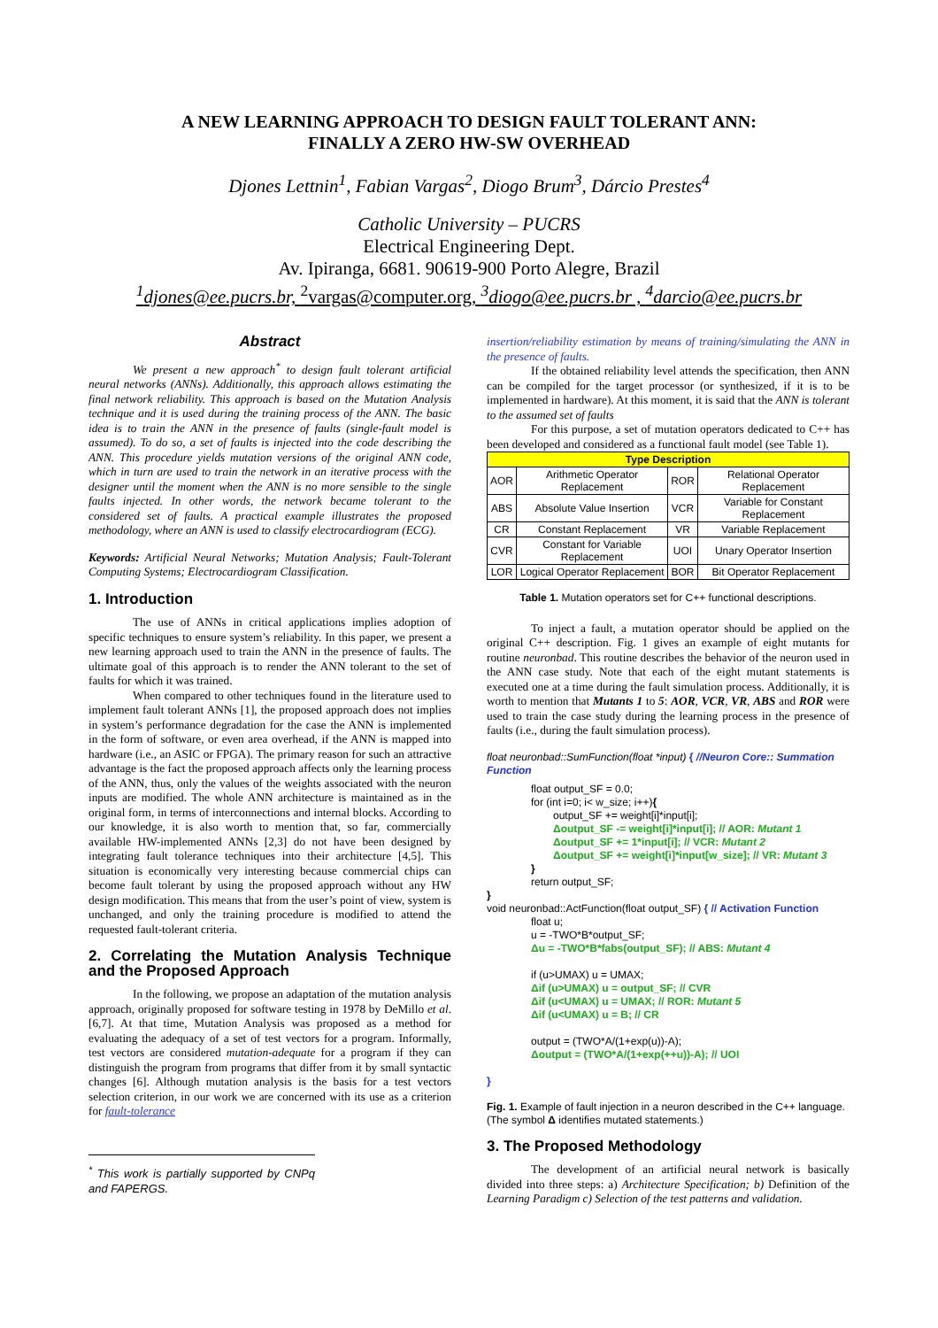A NEW LEARNING APPROACH TO DESIGN FAULT TOLERANT ANN:
FINALLY A ZERO HW-SW OVERHEAD
Djones Lettnin<sup>1</sup>, Fabian Vargas<sup>2</sup>, Diogo Brum<sup>3</sup>, Dárcio Prestes<sup>4</sup>
Catholic University – PUCRS
Electrical Engineering Dept.
Av. Ipiranga, 6681. 90619-900 Porto Alegre, Brazil
<sup>1</sup> djones@ee.pucrs.br, <sup>2</sup>vargas@computer.org, <sup>3</sup>diogo@ee.pucrs.br , <sup>4</sup>darcio@ee.pucrs.br
Abstract
We present a new approach<sup>*</sup> to design fault tolerant artificial neural networks (ANNs). Additionally, this approach allows estimating the final network reliability. This approach is based on the Mutation Analysis technique and it is used during the training process of the ANN. The basic idea is to train the ANN in the presence of faults (single-fault model is assumed). To do so, a set of faults is injected into the code describing the ANN. This procedure yields mutation versions of the original ANN code, which in turn are used to train the network in an iterative process with the designer until the moment when the ANN is no more sensible to the single faults injected. In other words, the network became tolerant to the considered set of faults. A practical example illustrates the proposed methodology, where an ANN is used to classify electrocardiogram (ECG).
Keywords: Artificial Neural Networks; Mutation Analysis; Fault-Tolerant Computing Systems; Electrocardiogram Classification.
1. Introduction
The use of ANNs in critical applications implies adoption of specific techniques to ensure system’s reliability. In this paper, we present a new learning approach used to train the ANN in the presence of faults. The ultimate goal of this approach is to render the ANN tolerant to the set of faults for which it was trained.
When compared to other techniques found in the literature used to implement fault tolerant ANNs [1], the proposed approach does not implies in system’s performance degradation for the case the ANN is implemented in the form of software, or even area overhead, if the ANN is mapped into hardware (i.e., an ASIC or FPGA). The primary reason for such an attractive advantage is the fact the proposed approach affects only the learning process of the ANN, thus, only the values of the weights associated with the neuron inputs are modified. The whole ANN architecture is maintained as in the original form, in terms of interconnections and internal blocks. According to our knowledge, it is also worth to mention that, so far, commercially available HW-implemented ANNs [2,3] do not have been designed by integrating fault tolerance techniques into their architecture [4,5]. This situation is economically very interesting because commercial chips can become fault tolerant by using the proposed approach without any HW design modification. This means that from the user’s point of view, system is unchanged, and only the training procedure is modified to attend the requested fault-tolerant criteria.
2. Correlating the Mutation Analysis Technique and the Proposed Approach
In the following, we propose an adaptation of the mutation analysis approach, originally proposed for software testing in 1978 by DeMillo et al. [6,7]. At that time, Mutation Analysis was proposed as a method for evaluating the adequacy of a set of test vectors for a program. Informally, test vectors are considered mutation-adequate for a program if they can distinguish the program from programs that differ from it by small syntactic changes [6]. Although mutation analysis is the basis for a test vectors selection criterion, in our work we are concerned with its use as a criterion for fault-tolerance
<sup>*</sup> This work is partially supported by CNPq and FAPERGS.
insertion/reliability estimation by means of training/simulating the ANN in the presence of faults.
If the obtained reliability level attends the specification, then ANN can be compiled for the target processor (or synthesized, if it is to be implemented in hardware). At this moment, it is said that the ANN is tolerant to the assumed set of faults
For this purpose, a set of mutation operators dedicated to C++ has been developed and considered as a functional fault model (see Table 1).
| Type Description | | | |
| --- | --- | --- | --- |
| AOR | Arithmetic Operator Replacement | ROR | Relational Operator Replacement |
| ABS | Absolute Value Insertion | VCR | Variable for Constant Replacement |
| CR | Constant Replacement | VR | Variable Replacement |
| CVR | Constant for Variable Replacement | UOI | Unary Operator Insertion |
| LOR | Logical Operator Replacement | BOR | Bit Operator Replacement |
Table 1. Mutation operators set for C++ functional descriptions.
To inject a fault, a mutation operator should be applied on the original C++ description. Fig. 1 gives an example of eight mutants for routine neuronbad. This routine describes the behavior of the neuron used in the ANN case study. Note that each of the eight mutant statements is executed one at a time during the fault simulation process. Additionally, it is worth to mention that Mutants 1 to 5: AOR, VCR, VR, ABS and ROR were used to train the case study during the learning process in the presence of faults (i.e., during the fault simulation process).
float neuronbad::SumFunction(float *input) { //Neuron Core:: Summation Function
float output_SF = 0.0;
for (int i=0; i< w_size; i++){
output_SF += weight[i]*input[i];
Δoutput_SF -= weight[i]*input[i]; // AOR: Mutant 1
Δoutput_SF += 1*input[i]; // VCR: Mutant 2
Δoutput_SF += weight[i]*input[w_size]; // VR: Mutant 3
}
return output_SF;
}
void neuronbad::ActFunction(float output_SF) { // Activation Function
float u;
u = -TWO*B*output_SF;
Δu = -TWO*B*fabs(output_SF); // ABS: Mutant 4
if (u>UMAX) u = UMAX;
Δif (u>UMAX) u = output_SF; // CVR
Δif (u<UMAX) u = UMAX; // ROR: Mutant 5
Δif (u<UMAX) u = B; // CR
output = (TWO*A/(1+exp(u))-A);
Δoutput = (TWO*A/(1+exp(++u))-A); // UOI
}
Fig. 1. Example of fault injection in a neuron described in the C++ language. (The symbol Δ identifies mutated statements.)
3. The Proposed Methodology
The development of an artificial neural network is basically divided into three steps: a) Architecture Specification; b) Definition of the Learning Paradigm c) Selection of the test patterns and validation.